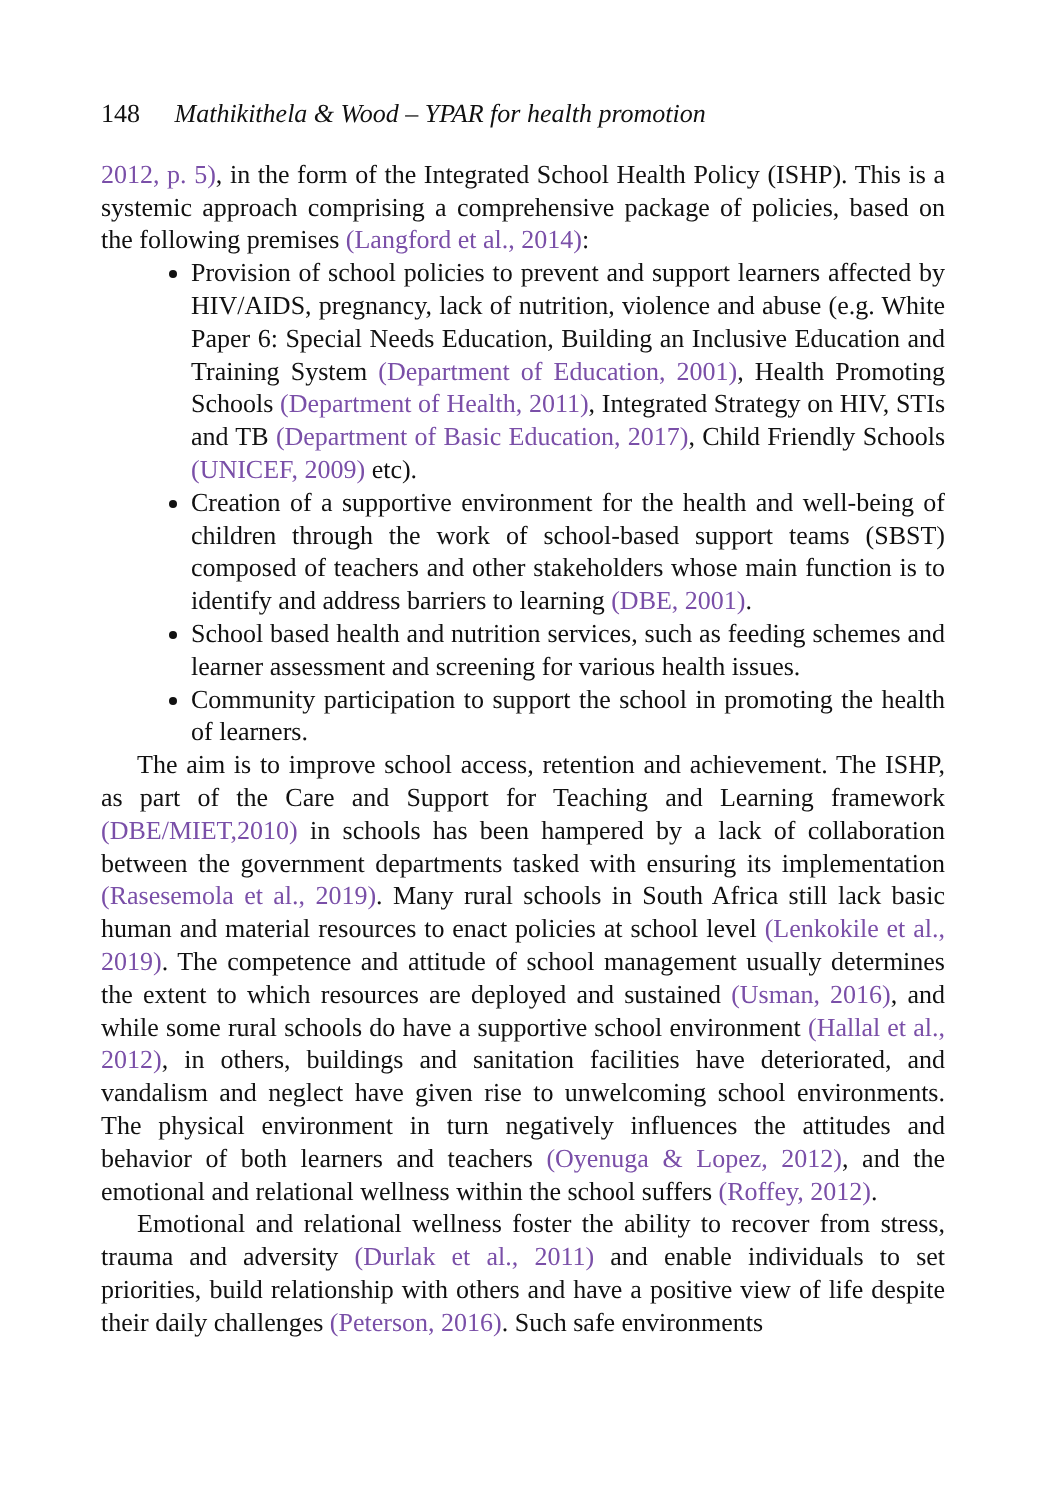148 Mathikithela & Wood – YPAR for health promotion
2012, p. 5), in the form of the Integrated School Health Policy (ISHP). This is a systemic approach comprising a comprehensive package of policies, based on the following premises (Langford et al., 2014):
Provision of school policies to prevent and support learners affected by HIV/AIDS, pregnancy, lack of nutrition, violence and abuse (e.g. White Paper 6: Special Needs Education, Building an Inclusive Education and Training System (Department of Education, 2001), Health Promoting Schools (Department of Health, 2011), Integrated Strategy on HIV, STIs and TB (Department of Basic Education, 2017), Child Friendly Schools (UNICEF, 2009) etc).
Creation of a supportive environment for the health and well-being of children through the work of school-based support teams (SBST) composed of teachers and other stakeholders whose main function is to identify and address barriers to learning (DBE, 2001).
School based health and nutrition services, such as feeding schemes and learner assessment and screening for various health issues.
Community participation to support the school in promoting the health of learners.
The aim is to improve school access, retention and achievement. The ISHP, as part of the Care and Support for Teaching and Learning framework (DBE/MIET,2010) in schools has been hampered by a lack of collaboration between the government departments tasked with ensuring its implementation (Rasesemola et al., 2019). Many rural schools in South Africa still lack basic human and material resources to enact policies at school level (Lenkokile et al., 2019). The competence and attitude of school management usually determines the extent to which resources are deployed and sustained (Usman, 2016), and while some rural schools do have a supportive school environment (Hallal et al., 2012), in others, buildings and sanitation facilities have deteriorated, and vandalism and neglect have given rise to unwelcoming school environments. The physical environment in turn negatively influences the attitudes and behavior of both learners and teachers (Oyenuga & Lopez, 2012), and the emotional and relational wellness within the school suffers (Roffey, 2012).
Emotional and relational wellness foster the ability to recover from stress, trauma and adversity (Durlak et al., 2011) and enable individuals to set priorities, build relationship with others and have a positive view of life despite their daily challenges (Peterson, 2016). Such safe environments